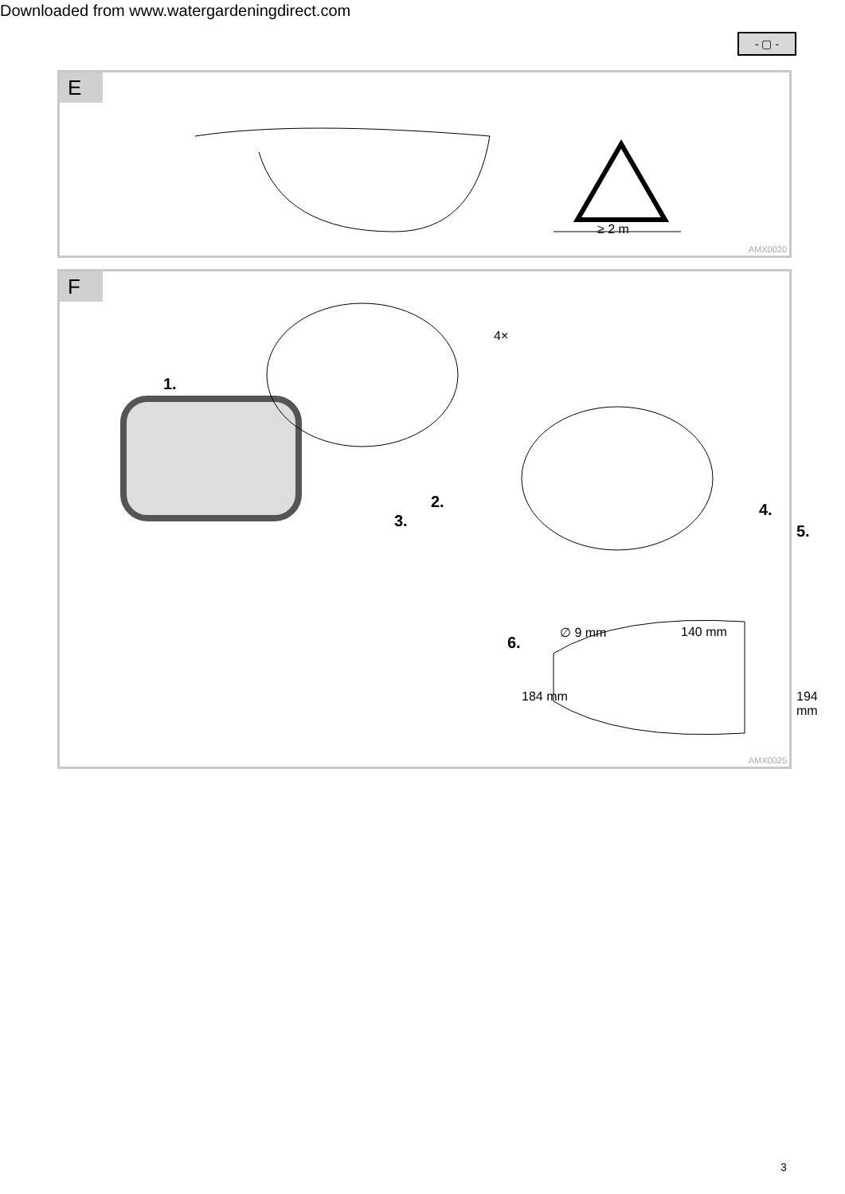Downloaded from www.watergardeningdirect.com
- ▢ -
E
≥ 2 m
AMX0020
F
4×
1.
2.
3.
4.
5.
6.
∅ 9 mm 140 mm
184 mm 194 mm
AMX0025
3